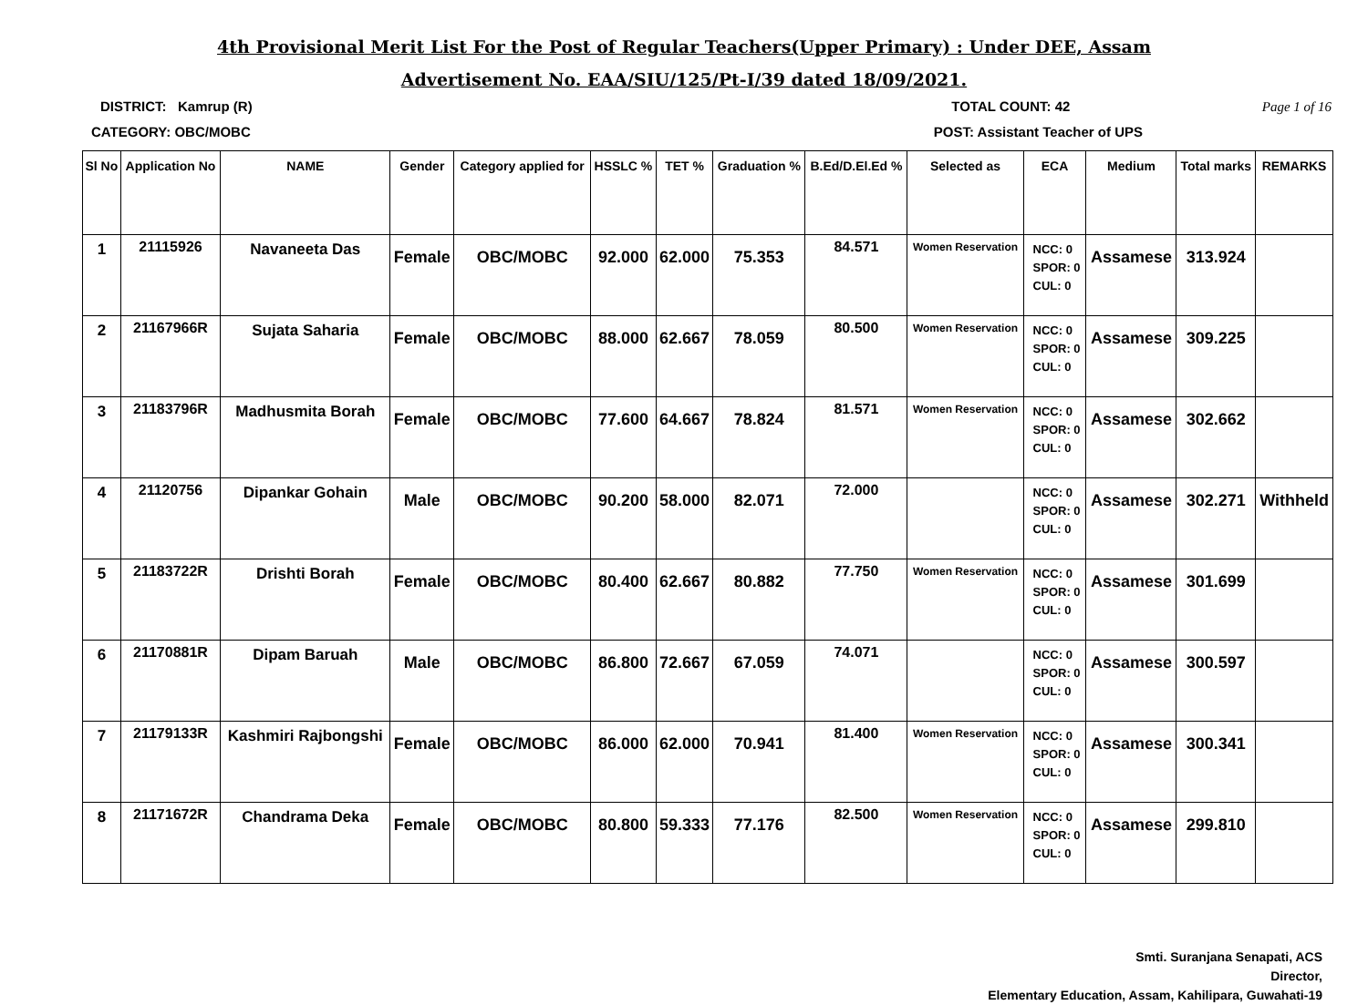4th Provisional Merit List For the Post of Regular Teachers(Upper Primary) : Under DEE, Assam
Advertisement No. EAA/SIU/125/Pt-I/39 dated 18/09/2021.
DISTRICT: Kamrup (R) TOTAL COUNT: 42 Page 1 of 16
CATEGORY: OBC/MOBC POST: Assistant Teacher of UPS
| Sl No | Application No | NAME | Gender | Category applied for | HSSLC % | TET % | Graduation % | B.Ed/D.El.Ed % | Selected as | ECA | Medium | Total marks | REMARKS |
| --- | --- | --- | --- | --- | --- | --- | --- | --- | --- | --- | --- | --- | --- |
| 1 | 21115926 | Navaneeta Das | Female | OBC/MOBC | 92.000 | 62.000 | 75.353 | 84.571 | Women Reservation | NCC: 0 SPOR: 0 CUL: 0 | Assamese | 313.924 | |
| 2 | 21167966R | Sujata Saharia | Female | OBC/MOBC | 88.000 | 62.667 | 78.059 | 80.500 | Women Reservation | NCC: 0 SPOR: 0 CUL: 0 | Assamese | 309.225 | |
| 3 | 21183796R | Madhusmita Borah | Female | OBC/MOBC | 77.600 | 64.667 | 78.824 | 81.571 | Women Reservation | NCC: 0 SPOR: 0 CUL: 0 | Assamese | 302.662 | |
| 4 | 21120756 | Dipankar Gohain | Male | OBC/MOBC | 90.200 | 58.000 | 82.071 | 72.000 | | NCC: 0 SPOR: 0 CUL: 0 | Assamese | 302.271 | Withheld |
| 5 | 21183722R | Drishti Borah | Female | OBC/MOBC | 80.400 | 62.667 | 80.882 | 77.750 | Women Reservation | NCC: 0 SPOR: 0 CUL: 0 | Assamese | 301.699 | |
| 6 | 21170881R | Dipam Baruah | Male | OBC/MOBC | 86.800 | 72.667 | 67.059 | 74.071 | | NCC: 0 SPOR: 0 CUL: 0 | Assamese | 300.597 | |
| 7 | 21179133R | Kashmiri Rajbongshi | Female | OBC/MOBC | 86.000 | 62.000 | 70.941 | 81.400 | Women Reservation | NCC: 0 SPOR: 0 CUL: 0 | Assamese | 300.341 | |
| 8 | 21171672R | Chandrama Deka | Female | OBC/MOBC | 80.800 | 59.333 | 77.176 | 82.500 | Women Reservation | NCC: 0 SPOR: 0 CUL: 0 | Assamese | 299.810 | |
Smti. Suranjana Senapati, ACS
Director,
Elementary Education, Assam, Kahilipara, Guwahati-19